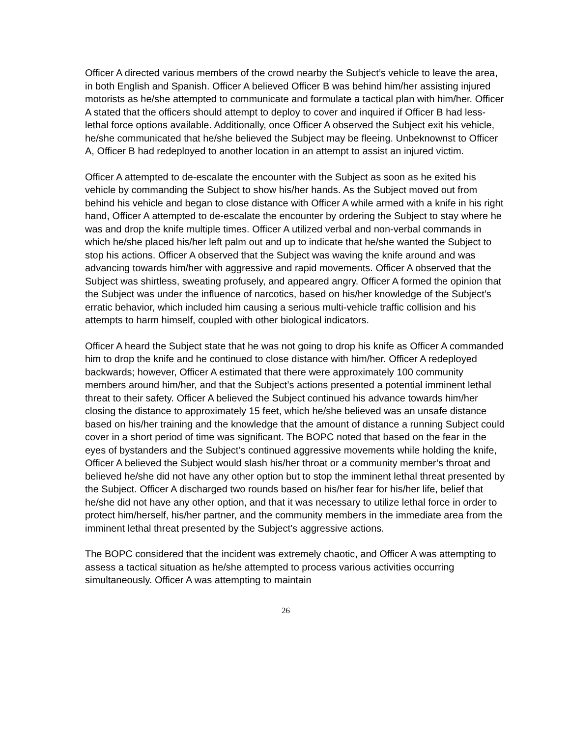Officer A directed various members of the crowd nearby the Subject’s vehicle to leave the area, in both English and Spanish. Officer A believed Officer B was behind him/her assisting injured motorists as he/she attempted to communicate and formulate a tactical plan with him/her. Officer A stated that the officers should attempt to deploy to cover and inquired if Officer B had less-lethal force options available. Additionally, once Officer A observed the Subject exit his vehicle, he/she communicated that he/she believed the Subject may be fleeing. Unbeknownst to Officer A, Officer B had redeployed to another location in an attempt to assist an injured victim.
Officer A attempted to de-escalate the encounter with the Subject as soon as he exited his vehicle by commanding the Subject to show his/her hands. As the Subject moved out from behind his vehicle and began to close distance with Officer A while armed with a knife in his right hand, Officer A attempted to de-escalate the encounter by ordering the Subject to stay where he was and drop the knife multiple times. Officer A utilized verbal and non-verbal commands in which he/she placed his/her left palm out and up to indicate that he/she wanted the Subject to stop his actions. Officer A observed that the Subject was waving the knife around and was advancing towards him/her with aggressive and rapid movements. Officer A observed that the Subject was shirtless, sweating profusely, and appeared angry. Officer A formed the opinion that the Subject was under the influence of narcotics, based on his/her knowledge of the Subject’s erratic behavior, which included him causing a serious multi-vehicle traffic collision and his attempts to harm himself, coupled with other biological indicators.
Officer A heard the Subject state that he was not going to drop his knife as Officer A commanded him to drop the knife and he continued to close distance with him/her. Officer A redeployed backwards; however, Officer A estimated that there were approximately 100 community members around him/her, and that the Subject’s actions presented a potential imminent lethal threat to their safety. Officer A believed the Subject continued his advance towards him/her closing the distance to approximately 15 feet, which he/she believed was an unsafe distance based on his/her training and the knowledge that the amount of distance a running Subject could cover in a short period of time was significant. The BOPC noted that based on the fear in the eyes of bystanders and the Subject’s continued aggressive movements while holding the knife, Officer A believed the Subject would slash his/her throat or a community member’s throat and believed he/she did not have any other option but to stop the imminent lethal threat presented by the Subject. Officer A discharged two rounds based on his/her fear for his/her life, belief that he/she did not have any other option, and that it was necessary to utilize lethal force in order to protect him/herself, his/her partner, and the community members in the immediate area from the imminent lethal threat presented by the Subject’s aggressive actions.
The BOPC considered that the incident was extremely chaotic, and Officer A was attempting to assess a tactical situation as he/she attempted to process various activities occurring simultaneously. Officer A was attempting to maintain
26